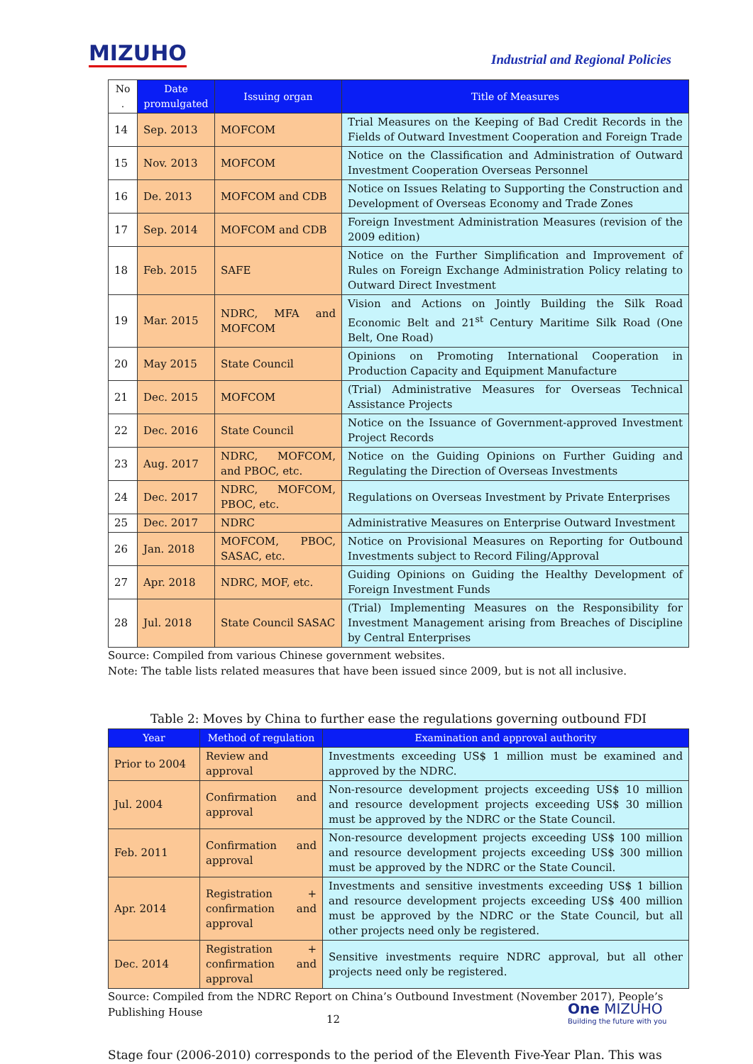MIZUHO
Industrial and Regional Policies
| No . | Date promulgated | Issuing organ | Title of Measures |
| --- | --- | --- | --- |
| 14 | Sep. 2013 | MOFCOM | Trial Measures on the Keeping of Bad Credit Records in the Fields of Outward Investment Cooperation and Foreign Trade |
| 15 | Nov. 2013 | MOFCOM | Notice on the Classification and Administration of Outward Investment Cooperation Overseas Personnel |
| 16 | De. 2013 | MOFCOM and CDB | Notice on Issues Relating to Supporting the Construction and Development of Overseas Economy and Trade Zones |
| 17 | Sep. 2014 | MOFCOM and CDB | Foreign Investment Administration Measures (revision of the 2009 edition) |
| 18 | Feb. 2015 | SAFE | Notice on the Further Simplification and Improvement of Rules on Foreign Exchange Administration Policy relating to Outward Direct Investment |
| 19 | Mar. 2015 | NDRC, MFA and MOFCOM | Vision and Actions on Jointly Building the Silk Road Economic Belt and 21<sup>st</sup> Century Maritime Silk Road (One Belt, One Road) |
| 20 | May 2015 | State Council | Opinions on Promoting International Cooperation in Production Capacity and Equipment Manufacture |
| 21 | Dec. 2015 | MOFCOM | (Trial) Administrative Measures for Overseas Technical Assistance Projects |
| 22 | Dec. 2016 | State Council | Notice on the Issuance of Government-approved Investment Project Records |
| 23 | Aug. 2017 | NDRC, MOFCOM, and PBOC, etc. | Notice on the Guiding Opinions on Further Guiding and Regulating the Direction of Overseas Investments |
| 24 | Dec. 2017 | NDRC, MOFCOM, PBOC, etc. | Regulations on Overseas Investment by Private Enterprises |
| 25 | Dec. 2017 | NDRC | Administrative Measures on Enterprise Outward Investment |
| 26 | Jan. 2018 | MOFCOM, PBOC, SASAC, etc. | Notice on Provisional Measures on Reporting for Outbound Investments subject to Record Filing/Approval |
| 27 | Apr. 2018 | NDRC, MOF, etc. | Guiding Opinions on Guiding the Healthy Development of Foreign Investment Funds |
| 28 | Jul. 2018 | State Council SASAC | (Trial) Implementing Measures on the Responsibility for Investment Management arising from Breaches of Discipline by Central Enterprises |
Source: Compiled from various Chinese government websites.
Note: The table lists related measures that have been issued since 2009, but is not all inclusive.
Table 2: Moves by China to further ease the regulations governing outbound FDI
| Year | Method of regulation | Examination and approval authority |
| --- | --- | --- |
| Prior to 2004 | Review and approval | Investments exceeding US$ 1 million must be examined and approved by the NDRC. |
| Jul. 2004 | Confirmation and approval | Non-resource development projects exceeding US$ 10 million and resource development projects exceeding US$ 30 million must be approved by the NDRC or the State Council. |
| Feb. 2011 | Confirmation and approval | Non-resource development projects exceeding US$ 100 million and resource development projects exceeding US$ 300 million must be approved by the NDRC or the State Council. |
| Apr. 2014 | Registration + confirmation and approval | Investments and sensitive investments exceeding US$ 1 billion and resource development projects exceeding US$ 400 million must be approved by the NDRC or the State Council, but all other projects need only be registered. |
| Dec. 2014 | Registration + confirmation and approval | Sensitive investments require NDRC approval, but all other projects need only be registered. |
Source: Compiled from the NDRC Report on China’s Outbound Investment (November 2017), People’s Publishing House
Stage four (2006-2010) corresponds to the period of the Eleventh Five-Year Plan. This was
12
One MIZUHO
Building the future with you